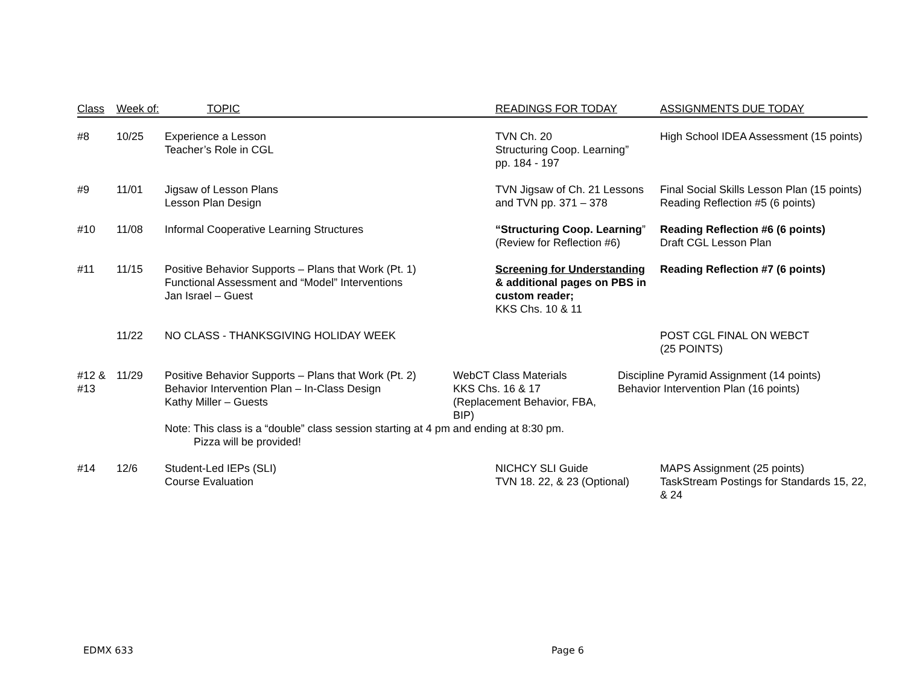| Class | Week of: | TOPIC | READINGS FOR TODAY | ASSIGNMENTS DUE TODAY |
| --- | --- | --- | --- | --- |
| #8 | 10/25 | Experience a Lesson Teacher’s Role in CGL | TVN Ch. 20 Structuring Coop. Learning” pp. 184 - 197 | High School IDEA Assessment (15 points) |
| #9 | 11/01 | Jigsaw of Lesson Plans Lesson Plan Design | TVN Jigsaw of Ch. 21 Lessons and TVN pp. 371 – 378 | Final Social Skills Lesson Plan (15 points) Reading Reflection #5 (6 points) |
| #10 | 11/08 | Informal Cooperative Learning Structures | “Structuring Coop. Learning ” (Review for Reflection #6) | Reading Reflection #6 (6 points) Draft CGL Lesson Plan |
| #11 | 11/15 | Positive Behavior Supports – Plans that Work (Pt. 1) Functional Assessment and “Model” Interventions Jan Israel – Guest | Screening for Understanding & additional pages on PBS in custom reader; KKS Chs. 10 & 11 | Reading Reflection #7 (6 points) |
| | 11/22 | NO CLASS - THANKSGIVING HOLIDAY WEEK | | POST CGL FINAL ON WEBCT (25 POINTS) |
| #12 & #13 | 11/29 | Positive Behavior Supports – Plans that Work (Pt. 2) Behavior Intervention Plan – In-Class Design Kathy Miller – Guests WebCT Class Materials KKS Chs. 16 & 17 (Replacement Behavior, FBA, BIP) Discipline Pyramid Assignment (14 points) Behavior Intervention Plan (16 points) Note: This class is a “double” class session starting at 4 pm and ending at 8:30 pm. Pizza will be provided! | | |
| #14 | 12/6 | Student-Led IEPs (SLI) Course Evaluation | NICHCY SLI Guide TVN 18. 22, & 23 (Optional) | MAPS Assignment (25 points) TaskStream Postings for Standards 15, 22, & 24 |
EDMX 633 Page 6